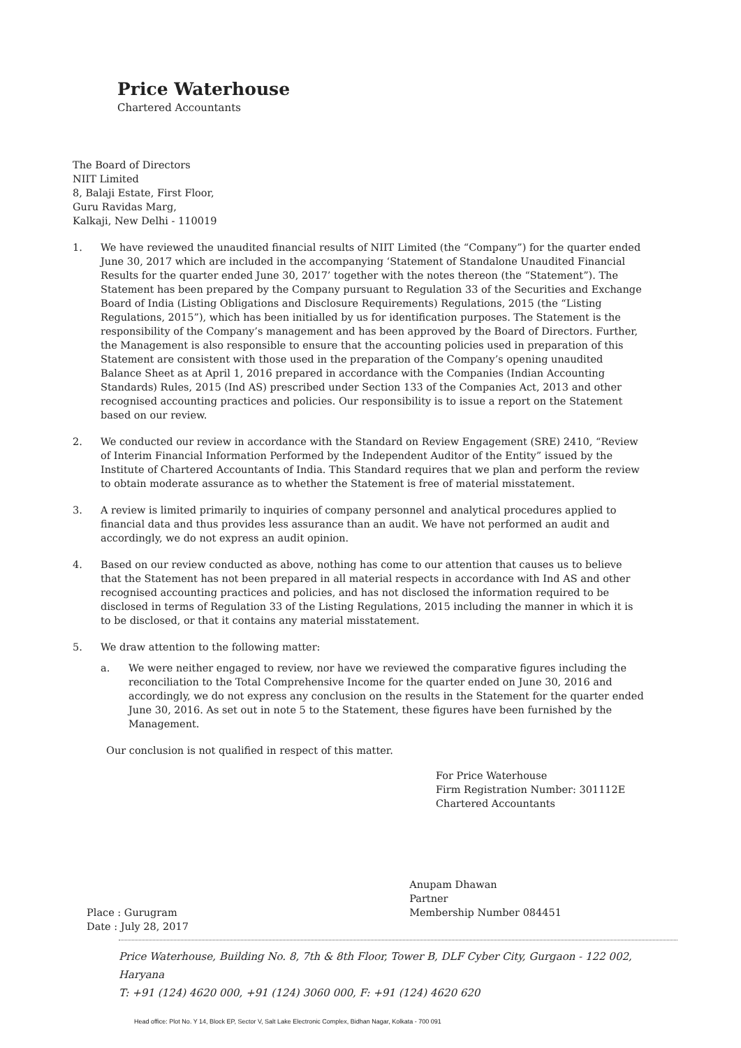Price Waterhouse
Chartered Accountants
The Board of Directors
NIIT Limited
8, Balaji Estate, First Floor,
Guru Ravidas Marg,
Kalkaji, New Delhi - 110019
1. We have reviewed the unaudited financial results of NIIT Limited (the “Company”) for the quarter ended June 30, 2017 which are included in the accompanying ‘Statement of Standalone Unaudited Financial Results for the quarter ended June 30, 2017’ together with the notes thereon (the “Statement”). The Statement has been prepared by the Company pursuant to Regulation 33 of the Securities and Exchange Board of India (Listing Obligations and Disclosure Requirements) Regulations, 2015 (the “Listing Regulations, 2015”), which has been initialled by us for identification purposes. The Statement is the responsibility of the Company’s management and has been approved by the Board of Directors. Further, the Management is also responsible to ensure that the accounting policies used in preparation of this Statement are consistent with those used in the preparation of the Company’s opening unaudited Balance Sheet as at April 1, 2016 prepared in accordance with the Companies (Indian Accounting Standards) Rules, 2015 (Ind AS) prescribed under Section 133 of the Companies Act, 2013 and other recognised accounting practices and policies. Our responsibility is to issue a report on the Statement based on our review.
2. We conducted our review in accordance with the Standard on Review Engagement (SRE) 2410, “Review of Interim Financial Information Performed by the Independent Auditor of the Entity” issued by the Institute of Chartered Accountants of India. This Standard requires that we plan and perform the review to obtain moderate assurance as to whether the Statement is free of material misstatement.
3. A review is limited primarily to inquiries of company personnel and analytical procedures applied to financial data and thus provides less assurance than an audit. We have not performed an audit and accordingly, we do not express an audit opinion.
4. Based on our review conducted as above, nothing has come to our attention that causes us to believe that the Statement has not been prepared in all material respects in accordance with Ind AS and other recognised accounting practices and policies, and has not disclosed the information required to be disclosed in terms of Regulation 33 of the Listing Regulations, 2015 including the manner in which it is to be disclosed, or that it contains any material misstatement.
5. We draw attention to the following matter:
a. We were neither engaged to review, nor have we reviewed the comparative figures including the reconciliation to the Total Comprehensive Income for the quarter ended on June 30, 2016 and accordingly, we do not express any conclusion on the results in the Statement for the quarter ended June 30, 2016. As set out in note 5 to the Statement, these figures have been furnished by the Management.
Our conclusion is not qualified in respect of this matter.
For Price Waterhouse
Firm Registration Number: 301112E
Chartered Accountants
Place : Gurugram
Date : July 28, 2017
Anupam Dhawan
Partner
Membership Number 084451
Price Waterhouse, Building No. 8, 7th & 8th Floor, Tower B, DLF Cyber City, Gurgaon - 122 002, Haryana
T: +91 (124) 4620 000, +91 (124) 3060 000, F: +91 (124) 4620 620
Head office: Plot No. Y 14, Block EP, Sector V, Salt Lake Electronic Complex, Bidhan Nagar, Kolkata - 700 091